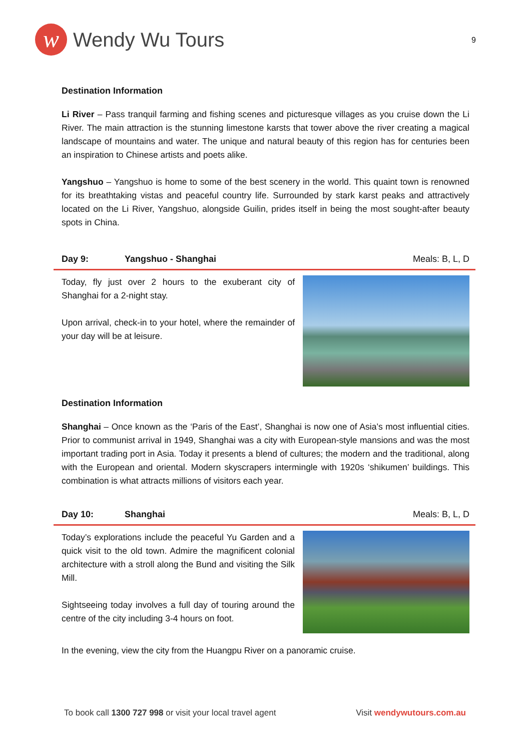w
Wendy Wu Tours
9
Destination Information
Li River – Pass tranquil farming and fishing scenes and picturesque villages as you cruise down the Li River. The main attraction is the stunning limestone karsts that tower above the river creating a magical landscape of mountains and water. The unique and natural beauty of this region has for centuries been an inspiration to Chinese artists and poets alike.
Yangshuo – Yangshuo is home to some of the best scenery in the world. This quaint town is renowned for its breathtaking vistas and peaceful country life. Surrounded by stark karst peaks and attractively located on the Li River, Yangshuo, alongside Guilin, prides itself in being the most sought-after beauty spots in China.
Day 9: Yangshuo - Shanghai Meals: B, L, D
Today, fly just over 2 hours to the exuberant city of Shanghai for a 2-night stay.
Upon arrival, check-in to your hotel, where the remainder of your day will be at leisure.
Destination Information
Shanghai – Once known as the ‘Paris of the East’, Shanghai is now one of Asia’s most influential cities. Prior to communist arrival in 1949, Shanghai was a city with European-style mansions and was the most important trading port in Asia. Today it presents a blend of cultures; the modern and the traditional, along with the European and oriental. Modern skyscrapers intermingle with 1920s ‘shikumen’ buildings. This combination is what attracts millions of visitors each year.
Day 10: Shanghai Meals: B, L, D
Today’s explorations include the peaceful Yu Garden and a quick visit to the old town. Admire the magnificent colonial architecture with a stroll along the Bund and visiting the Silk Mill.
Sightseeing today involves a full day of touring around the centre of the city including 3-4 hours on foot.
In the evening, view the city from the Huangpu River on a panoramic cruise.
To book call 1300 727 998 or visit your local travel agent Visit wendywutours.com.au